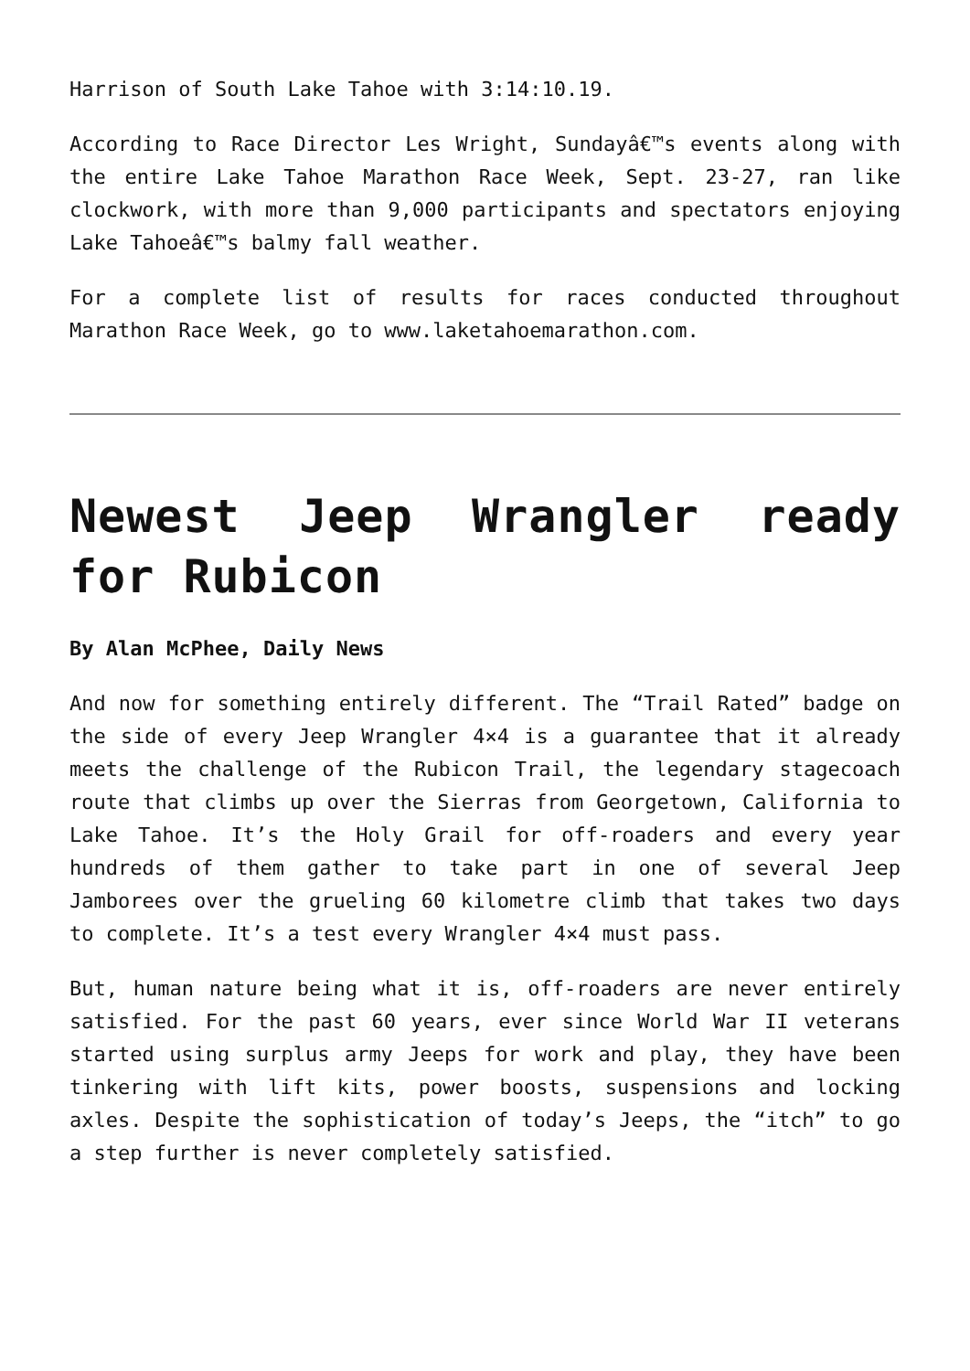Harrison of South Lake Tahoe with 3:14:10.19.
According to Race Director Les Wright, Sundayâ€™s events along with the entire Lake Tahoe Marathon Race Week, Sept. 23-27, ran like clockwork, with more than 9,000 participants and spectators enjoying Lake Tahoeâ€™s balmy fall weather.
For a complete list of results for races conducted throughout Marathon Race Week, go to www.laketahoemarathon.com.
Newest Jeep Wrangler ready for Rubicon
By Alan McPhee, Daily News
And now for something entirely different. The “Trail Rated” badge on the side of every Jeep Wrangler 4×4 is a guarantee that it already meets the challenge of the Rubicon Trail, the legendary stagecoach route that climbs up over the Sierras from Georgetown, California to Lake Tahoe. It’s the Holy Grail for off-roaders and every year hundreds of them gather to take part in one of several Jeep Jamborees over the grueling 60 kilometre climb that takes two days to complete. It’s a test every Wrangler 4×4 must pass.
But, human nature being what it is, off-roaders are never entirely satisfied. For the past 60 years, ever since World War II veterans started using surplus army Jeeps for work and play, they have been tinkering with lift kits, power boosts, suspensions and locking axles. Despite the sophistication of today’s Jeeps, the “itch” to go a step further is never completely satisfied.